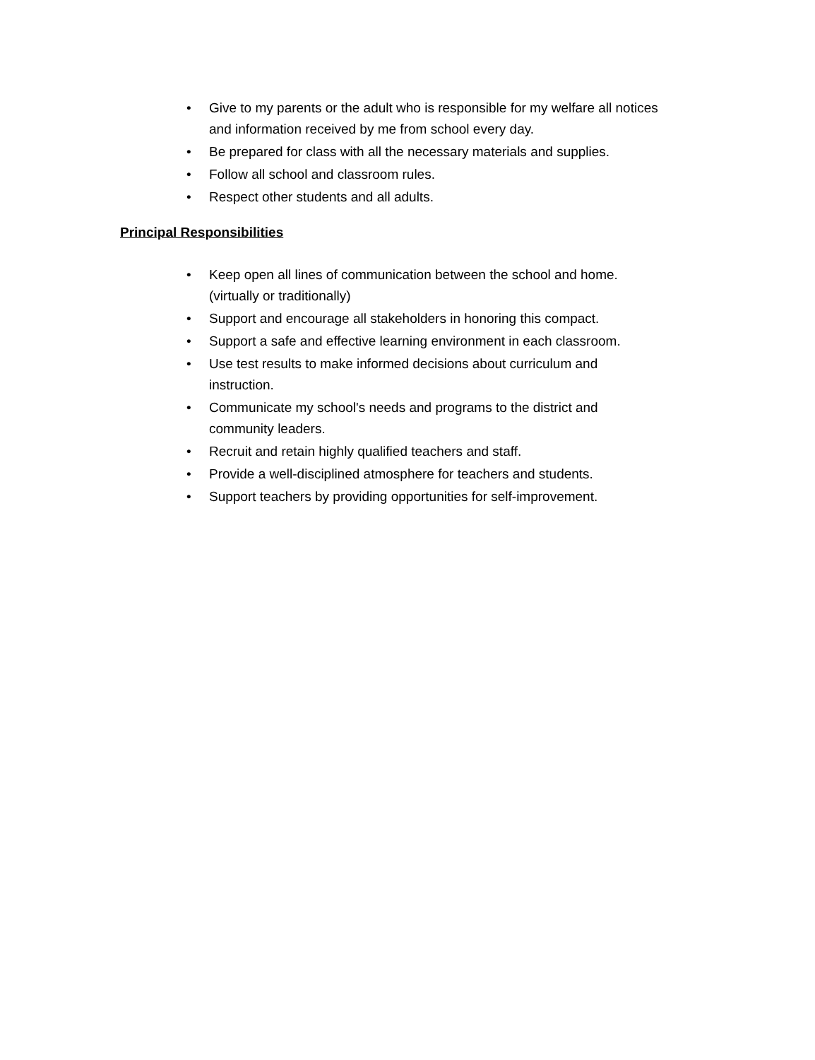• Give to my parents or the adult who is responsible for my welfare all notices and information received by me from school every day.
• Be prepared for class with all the necessary materials and supplies.
• Follow all school and classroom rules.
• Respect other students and all adults.
Principal Responsibilities
• Keep open all lines of communication between the school and home. (virtually or traditionally)
• Support and encourage all stakeholders in honoring this compact.
• Support a safe and effective learning environment in each classroom.
• Use test results to make informed decisions about curriculum and instruction.
• Communicate my school's needs and programs to the district and community leaders.
• Recruit and retain highly qualified teachers and staff.
• Provide a well-disciplined atmosphere for teachers and students.
• Support teachers by providing opportunities for self-improvement.